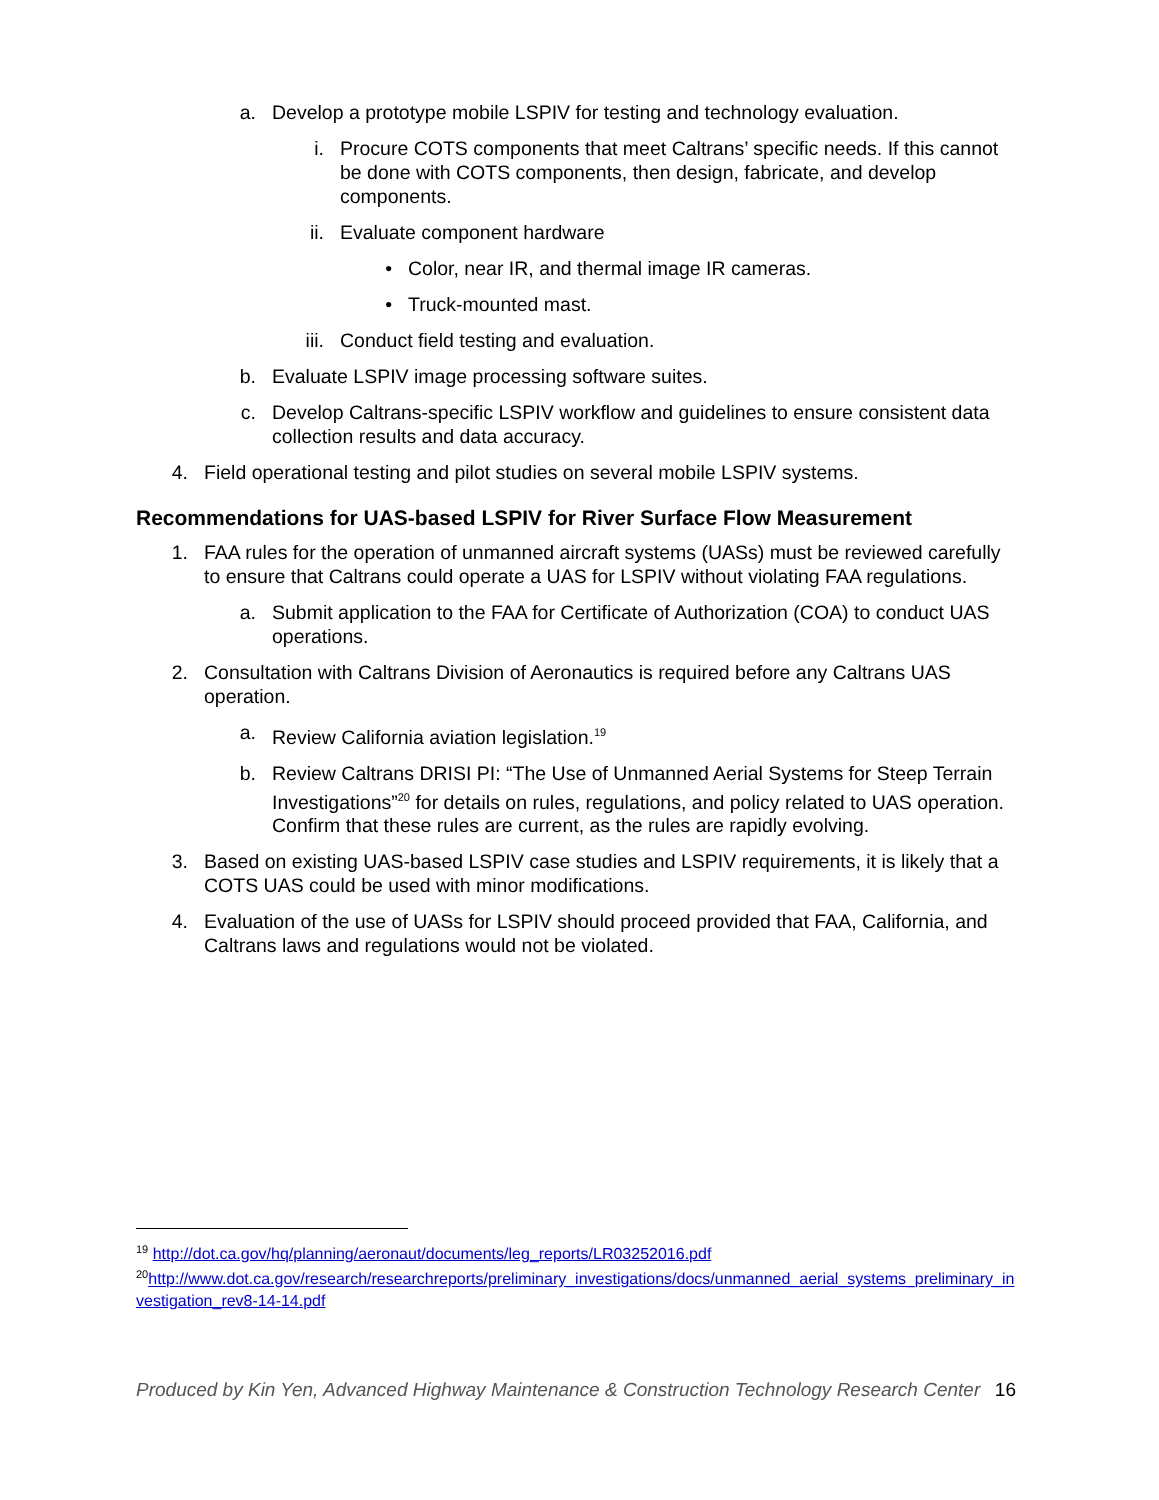a. Develop a prototype mobile LSPIV for testing and technology evaluation.
i. Procure COTS components that meet Caltrans’ specific needs. If this cannot be done with COTS components, then design, fabricate, and develop components.
ii. Evaluate component hardware
• Color, near IR, and thermal image IR cameras.
• Truck-mounted mast.
iii. Conduct field testing and evaluation.
b. Evaluate LSPIV image processing software suites.
c. Develop Caltrans-specific LSPIV workflow and guidelines to ensure consistent data collection results and data accuracy.
4. Field operational testing and pilot studies on several mobile LSPIV systems.
Recommendations for UAS-based LSPIV for River Surface Flow Measurement
1. FAA rules for the operation of unmanned aircraft systems (UASs) must be reviewed carefully to ensure that Caltrans could operate a UAS for LSPIV without violating FAA regulations.
a. Submit application to the FAA for Certificate of Authorization (COA) to conduct UAS operations.
2. Consultation with Caltrans Division of Aeronautics is required before any Caltrans UAS operation.
a. Review California aviation legislation.<sup>19</sup>
b. Review Caltrans DRISI PI: “The Use of Unmanned Aerial Systems for Steep Terrain Investigations”<sup>20</sup> for details on rules, regulations, and policy related to UAS operation. Confirm that these rules are current, as the rules are rapidly evolving.
3. Based on existing UAS-based LSPIV case studies and LSPIV requirements, it is likely that a COTS UAS could be used with minor modifications.
4. Evaluation of the use of UASs for LSPIV should proceed provided that FAA, California, and Caltrans laws and regulations would not be violated.
<sup>19</sup> http://dot.ca.gov/hq/planning/aeronaut/documents/leg_reports/LR03252016.pdf
<sup>20</sup> http://www.dot.ca.gov/research/researchreports/preliminary_investigations/docs/unmanned_aerial_systems_preliminary_investigation_rev8-14-14.pdf
Produced by Kin Yen, Advanced Highway Maintenance & Construction Technology Research Center 16